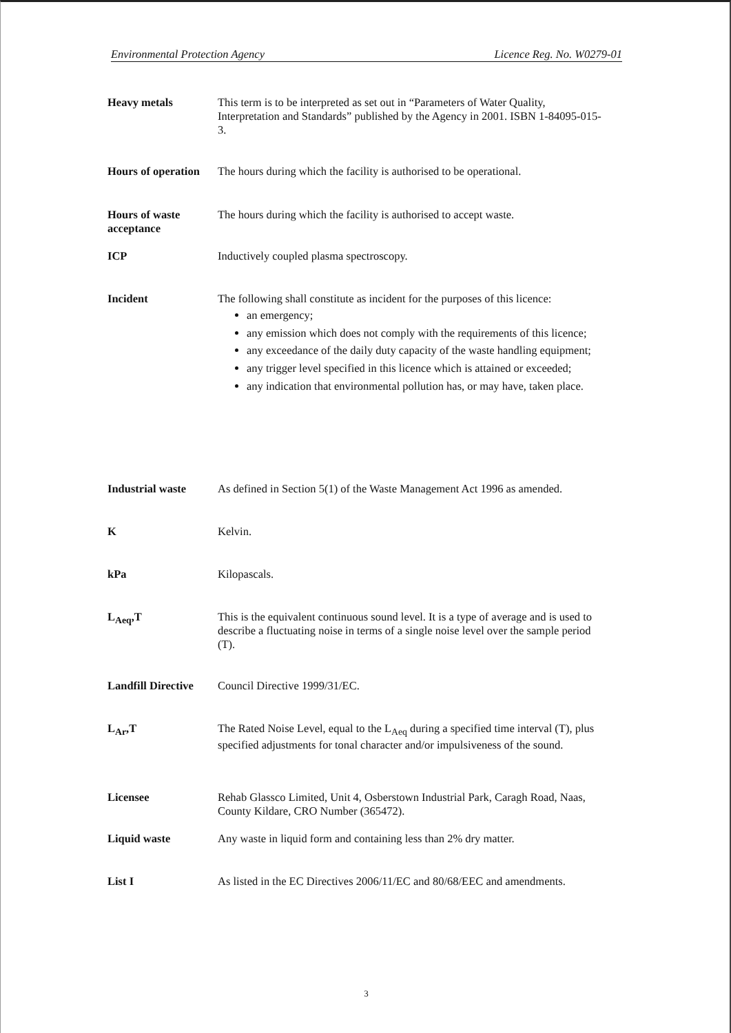Environmental Protection Agency Licence Reg. No. W0279-01
Heavy metals
This term is to be interpreted as set out in “Parameters of Water Quality, Interpretation and Standards” published by the Agency in 2001. ISBN 1-84095-015-3.
Hours of operation
The hours during which the facility is authorised to be operational.
Hours of waste acceptance
The hours during which the facility is authorised to accept waste.
ICP
Inductively coupled plasma spectroscopy.
Incident
The following shall constitute as incident for the purposes of this licence:
an emergency;
any emission which does not comply with the requirements of this licence;
any exceedance of the daily duty capacity of the waste handling equipment;
any trigger level specified in this licence which is attained or exceeded;
any indication that environmental pollution has, or may have, taken place.
Industrial waste
As defined in Section 5(1) of the Waste Management Act 1996 as amended.
K
Kelvin.
kPa
Kilopascals.
L<sub>Aeq</sub>,T
This is the equivalent continuous sound level. It is a type of average and is used to describe a fluctuating noise in terms of a single noise level over the sample period (T).
Landfill Directive
Council Directive 1999/31/EC.
L<sub>Ar</sub>,T
The Rated Noise Level, equal to the L<sub>Aeq</sub> during a specified time interval (T), plus specified adjustments for tonal character and/or impulsiveness of the sound.
Licensee
Rehab Glassco Limited, Unit 4, Osberstown Industrial Park, Caragh Road, Naas, County Kildare, CRO Number (365472).
Liquid waste
Any waste in liquid form and containing less than 2% dry matter.
List I
As listed in the EC Directives 2006/11/EC and 80/68/EEC and amendments.
3